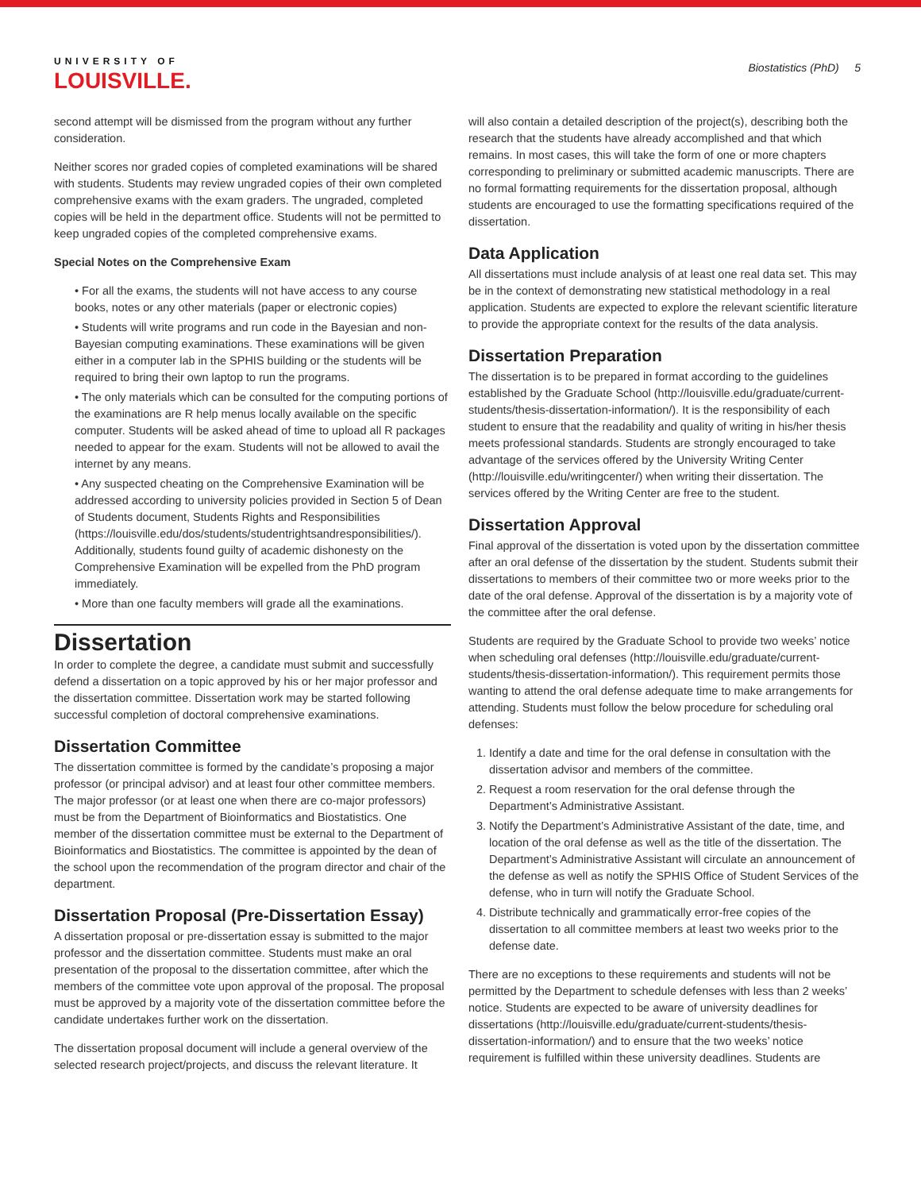UNIVERSITY OF
LOUISVILLE.
Biostatistics (PhD) 5
second attempt will be dismissed from the program without any further consideration.
Neither scores nor graded copies of completed examinations will be shared with students. Students may review ungraded copies of their own completed comprehensive exams with the exam graders. The ungraded, completed copies will be held in the department office. Students will not be permitted to keep ungraded copies of the completed comprehensive exams.
Special Notes on the Comprehensive Exam
• For all the exams, the students will not have access to any course books, notes or any other materials (paper or electronic copies)
• Students will write programs and run code in the Bayesian and non-Bayesian computing examinations. These examinations will be given either in a computer lab in the SPHIS building or the students will be required to bring their own laptop to run the programs.
• The only materials which can be consulted for the computing portions of the examinations are R help menus locally available on the specific computer. Students will be asked ahead of time to upload all R packages needed to appear for the exam. Students will not be allowed to avail the internet by any means.
• Any suspected cheating on the Comprehensive Examination will be addressed according to university policies provided in Section 5 of Dean of Students document, Students Rights and Responsibilities (https://louisville.edu/dos/students/studentrightsandresponsibilities/). Additionally, students found guilty of academic dishonesty on the Comprehensive Examination will be expelled from the PhD program immediately.
• More than one faculty members will grade all the examinations.
Dissertation
In order to complete the degree, a candidate must submit and successfully defend a dissertation on a topic approved by his or her major professor and the dissertation committee. Dissertation work may be started following successful completion of doctoral comprehensive examinations.
Dissertation Committee
The dissertation committee is formed by the candidate’s proposing a major professor (or principal advisor) and at least four other committee members. The major professor (or at least one when there are co-major professors) must be from the Department of Bioinformatics and Biostatistics. One member of the dissertation committee must be external to the Department of Bioinformatics and Biostatistics. The committee is appointed by the dean of the school upon the recommendation of the program director and chair of the department.
Dissertation Proposal (Pre-Dissertation Essay)
A dissertation proposal or pre-dissertation essay is submitted to the major professor and the dissertation committee. Students must make an oral presentation of the proposal to the dissertation committee, after which the members of the committee vote upon approval of the proposal. The proposal must be approved by a majority vote of the dissertation committee before the candidate undertakes further work on the dissertation.
The dissertation proposal document will include a general overview of the selected research project/projects, and discuss the relevant literature. It
will also contain a detailed description of the project(s), describing both the research that the students have already accomplished and that which remains. In most cases, this will take the form of one or more chapters corresponding to preliminary or submitted academic manuscripts. There are no formal formatting requirements for the dissertation proposal, although students are encouraged to use the formatting specifications required of the dissertation.
Data Application
All dissertations must include analysis of at least one real data set. This may be in the context of demonstrating new statistical methodology in a real application. Students are expected to explore the relevant scientific literature to provide the appropriate context for the results of the data analysis.
Dissertation Preparation
The dissertation is to be prepared in format according to the guidelines established by the Graduate School (http://louisville.edu/graduate/current-students/thesis-dissertation-information/). It is the responsibility of each student to ensure that the readability and quality of writing in his/her thesis meets professional standards. Students are strongly encouraged to take advantage of the services offered by the University Writing Center (http://louisville.edu/writingcenter/) when writing their dissertation. The services offered by the Writing Center are free to the student.
Dissertation Approval
Final approval of the dissertation is voted upon by the dissertation committee after an oral defense of the dissertation by the student. Students submit their dissertations to members of their committee two or more weeks prior to the date of the oral defense. Approval of the dissertation is by a majority vote of the committee after the oral defense.
Students are required by the Graduate School to provide two weeks’ notice when scheduling oral defenses (http://louisville.edu/graduate/current-students/thesis-dissertation-information/). This requirement permits those wanting to attend the oral defense adequate time to make arrangements for attending. Students must follow the below procedure for scheduling oral defenses:
1. Identify a date and time for the oral defense in consultation with the dissertation advisor and members of the committee.
2. Request a room reservation for the oral defense through the Department’s Administrative Assistant.
3. Notify the Department’s Administrative Assistant of the date, time, and location of the oral defense as well as the title of the dissertation. The Department’s Administrative Assistant will circulate an announcement of the defense as well as notify the SPHIS Office of Student Services of the defense, who in turn will notify the Graduate School.
4. Distribute technically and grammatically error-free copies of the dissertation to all committee members at least two weeks prior to the defense date.
There are no exceptions to these requirements and students will not be permitted by the Department to schedule defenses with less than 2 weeks’ notice. Students are expected to be aware of university deadlines for dissertations (http://louisville.edu/graduate/current-students/thesis-dissertation-information/) and to ensure that the two weeks’ notice requirement is fulfilled within these university deadlines. Students are